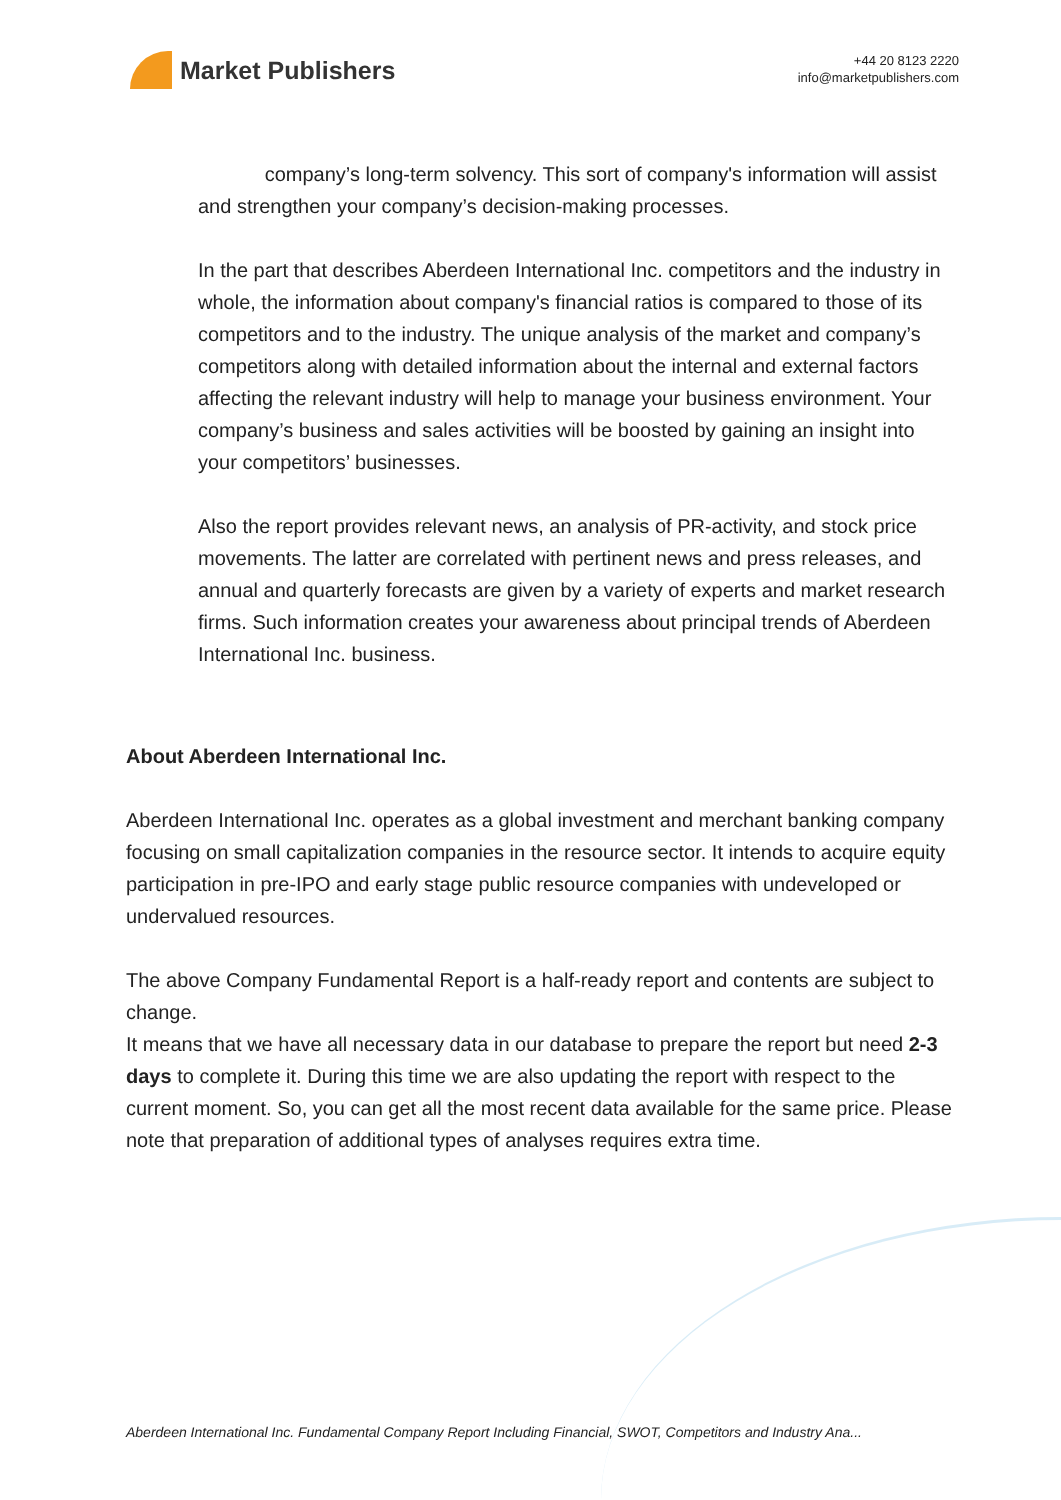Market Publishers
+44 20 8123 2220
info@marketpublishers.com
company’s long-term solvency. This sort of company's information will assist and strengthen your company’s decision-making processes.
In the part that describes Aberdeen International Inc. competitors and the industry in whole, the information about company's financial ratios is compared to those of its competitors and to the industry. The unique analysis of the market and company’s competitors along with detailed information about the internal and external factors affecting the relevant industry will help to manage your business environment. Your company’s business and sales activities will be boosted by gaining an insight into your competitors’ businesses.
Also the report provides relevant news, an analysis of PR-activity, and stock price movements. The latter are correlated with pertinent news and press releases, and annual and quarterly forecasts are given by a variety of experts and market research firms. Such information creates your awareness about principal trends of Aberdeen International Inc. business.
About Aberdeen International Inc.
Aberdeen International Inc. operates as a global investment and merchant banking company focusing on small capitalization companies in the resource sector. It intends to acquire equity participation in pre-IPO and early stage public resource companies with undeveloped or undervalued resources.
The above Company Fundamental Report is a half-ready report and contents are subject to change.
It means that we have all necessary data in our database to prepare the report but need 2-3 days to complete it. During this time we are also updating the report with respect to the current moment. So, you can get all the most recent data available for the same price. Please note that preparation of additional types of analyses requires extra time.
Aberdeen International Inc. Fundamental Company Report Including Financial, SWOT, Competitors and Industry Ana...